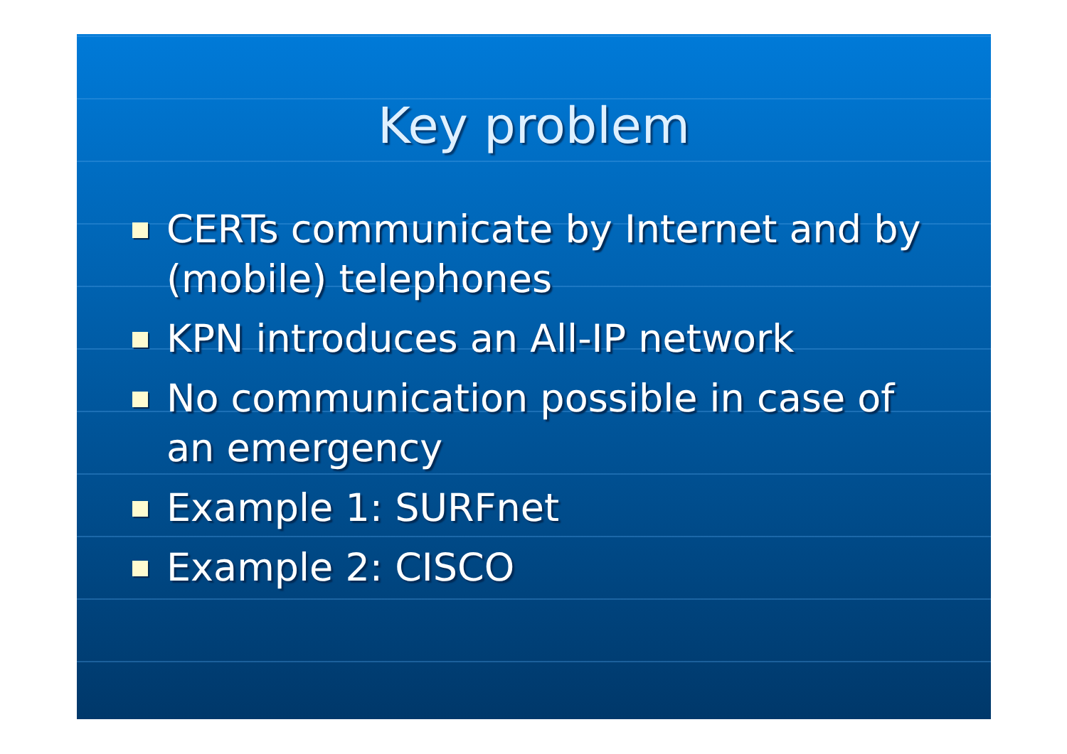Key problem
CERTs communicate by Internet and by (mobile) telephones
KPN introduces an All-IP network
No communication possible in case of an emergency
Example 1: SURFnet
Example 2: CISCO